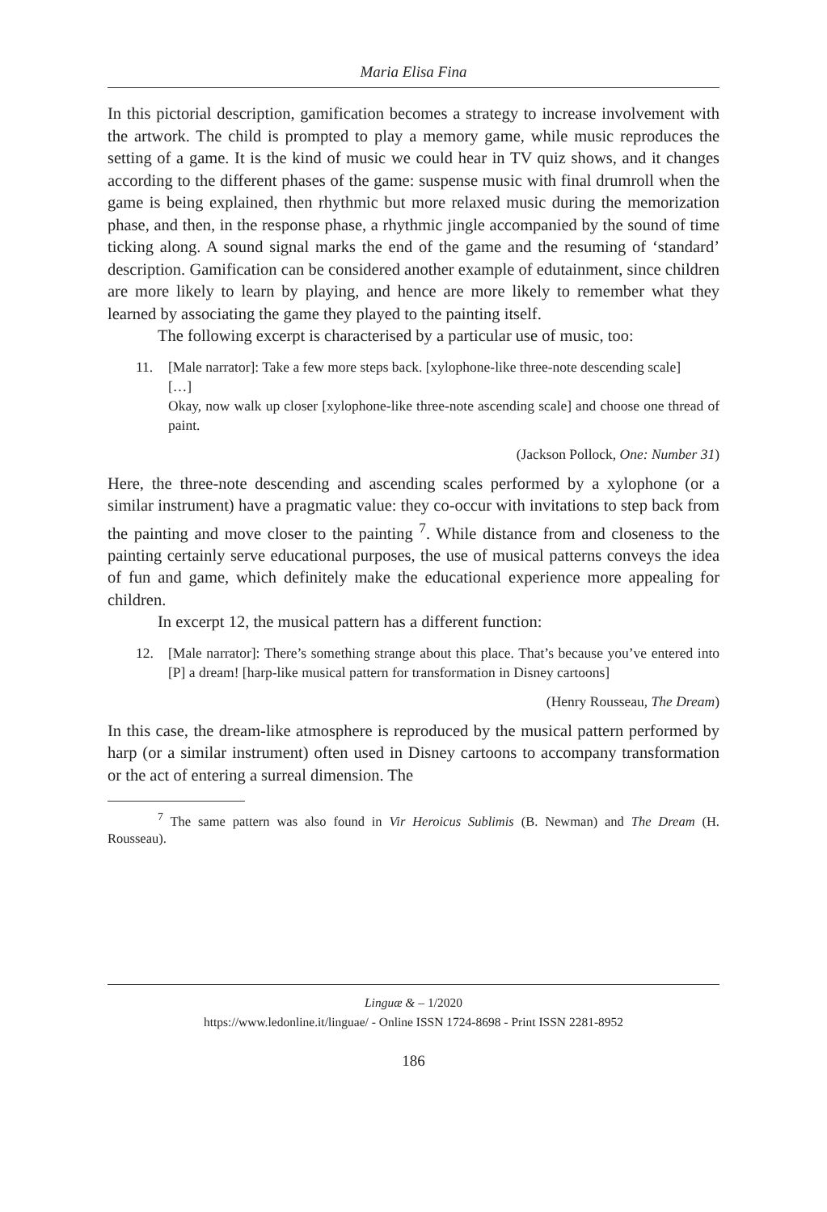Maria Elisa Fina
In this pictorial description, gamification becomes a strategy to increase involvement with the artwork. The child is prompted to play a memory game, while music reproduces the setting of a game. It is the kind of music we could hear in TV quiz shows, and it changes according to the different phases of the game: suspense music with final drumroll when the game is being explained, then rhythmic but more relaxed music during the memorization phase, and then, in the response phase, a rhythmic jingle accompanied by the sound of time ticking along. A sound signal marks the end of the game and the resuming of ‘standard’ description. Gamification can be considered another example of edutainment, since children are more likely to learn by playing, and hence are more likely to remember what they learned by associating the game they played to the painting itself.
The following excerpt is characterised by a particular use of music, too:
11. [Male narrator]: Take a few more steps back. [xylophone-like three-note descending scale]
[…]
Okay, now walk up closer [xylophone-like three-note ascending scale] and choose one thread of paint.
(Jackson Pollock, One: Number 31)
Here, the three-note descending and ascending scales performed by a xylophone (or a similar instrument) have a pragmatic value: they co-occur with invitations to step back from the painting and move closer to the painting <sup>7</sup>. While distance from and closeness to the painting certainly serve educational purposes, the use of musical patterns conveys the idea of fun and game, which definitely make the educational experience more appealing for children.
In excerpt 12, the musical pattern has a different function:
12. [Male narrator]: There’s something strange about this place. That’s because you’ve entered into [P] a dream! [harp-like musical pattern for transformation in Disney cartoons]
(Henry Rousseau, The Dream)
In this case, the dream-like atmosphere is reproduced by the musical pattern performed by harp (or a similar instrument) often used in Disney cartoons to accompany transformation or the act of entering a surreal dimension. The
<sup>7</sup> The same pattern was also found in Vir Heroicus Sublimis (B. Newman) and The Dream (H. Rousseau).
Linguæ & – 1/2020
https://www.ledonline.it/linguae/ - Online ISSN 1724-8698 - Print ISSN 2281-8952
186